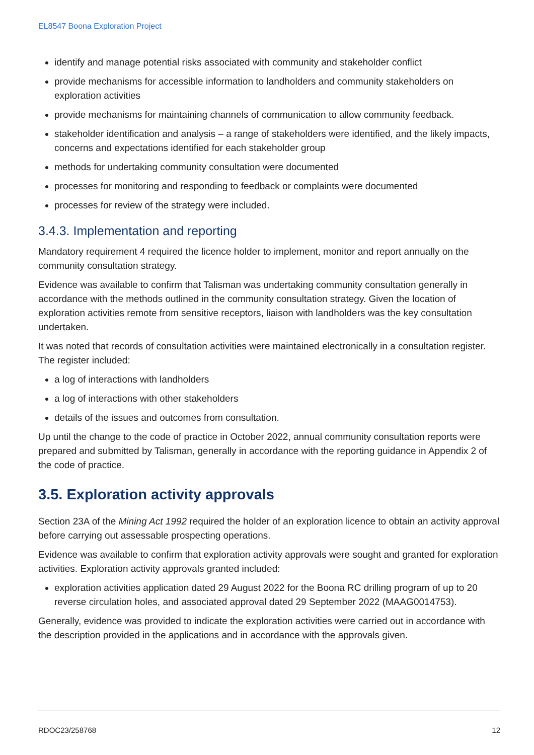EL8547 Boona Exploration Project
identify and manage potential risks associated with community and stakeholder conflict
provide mechanisms for accessible information to landholders and community stakeholders on exploration activities
provide mechanisms for maintaining channels of communication to allow community feedback.
stakeholder identification and analysis – a range of stakeholders were identified, and the likely impacts, concerns and expectations identified for each stakeholder group
methods for undertaking community consultation were documented
processes for monitoring and responding to feedback or complaints were documented
processes for review of the strategy were included.
3.4.3. Implementation and reporting
Mandatory requirement 4 required the licence holder to implement, monitor and report annually on the community consultation strategy.
Evidence was available to confirm that Talisman was undertaking community consultation generally in accordance with the methods outlined in the community consultation strategy. Given the location of exploration activities remote from sensitive receptors, liaison with landholders was the key consultation undertaken.
It was noted that records of consultation activities were maintained electronically in a consultation register. The register included:
a log of interactions with landholders
a log of interactions with other stakeholders
details of the issues and outcomes from consultation.
Up until the change to the code of practice in October 2022, annual community consultation reports were prepared and submitted by Talisman, generally in accordance with the reporting guidance in Appendix 2 of the code of practice.
3.5. Exploration activity approvals
Section 23A of the Mining Act 1992 required the holder of an exploration licence to obtain an activity approval before carrying out assessable prospecting operations.
Evidence was available to confirm that exploration activity approvals were sought and granted for exploration activities. Exploration activity approvals granted included:
exploration activities application dated 29 August 2022 for the Boona RC drilling program of up to 20 reverse circulation holes, and associated approval dated 29 September 2022 (MAAG0014753).
Generally, evidence was provided to indicate the exploration activities were carried out in accordance with the description provided in the applications and in accordance with the approvals given.
RDOC23/258768 12